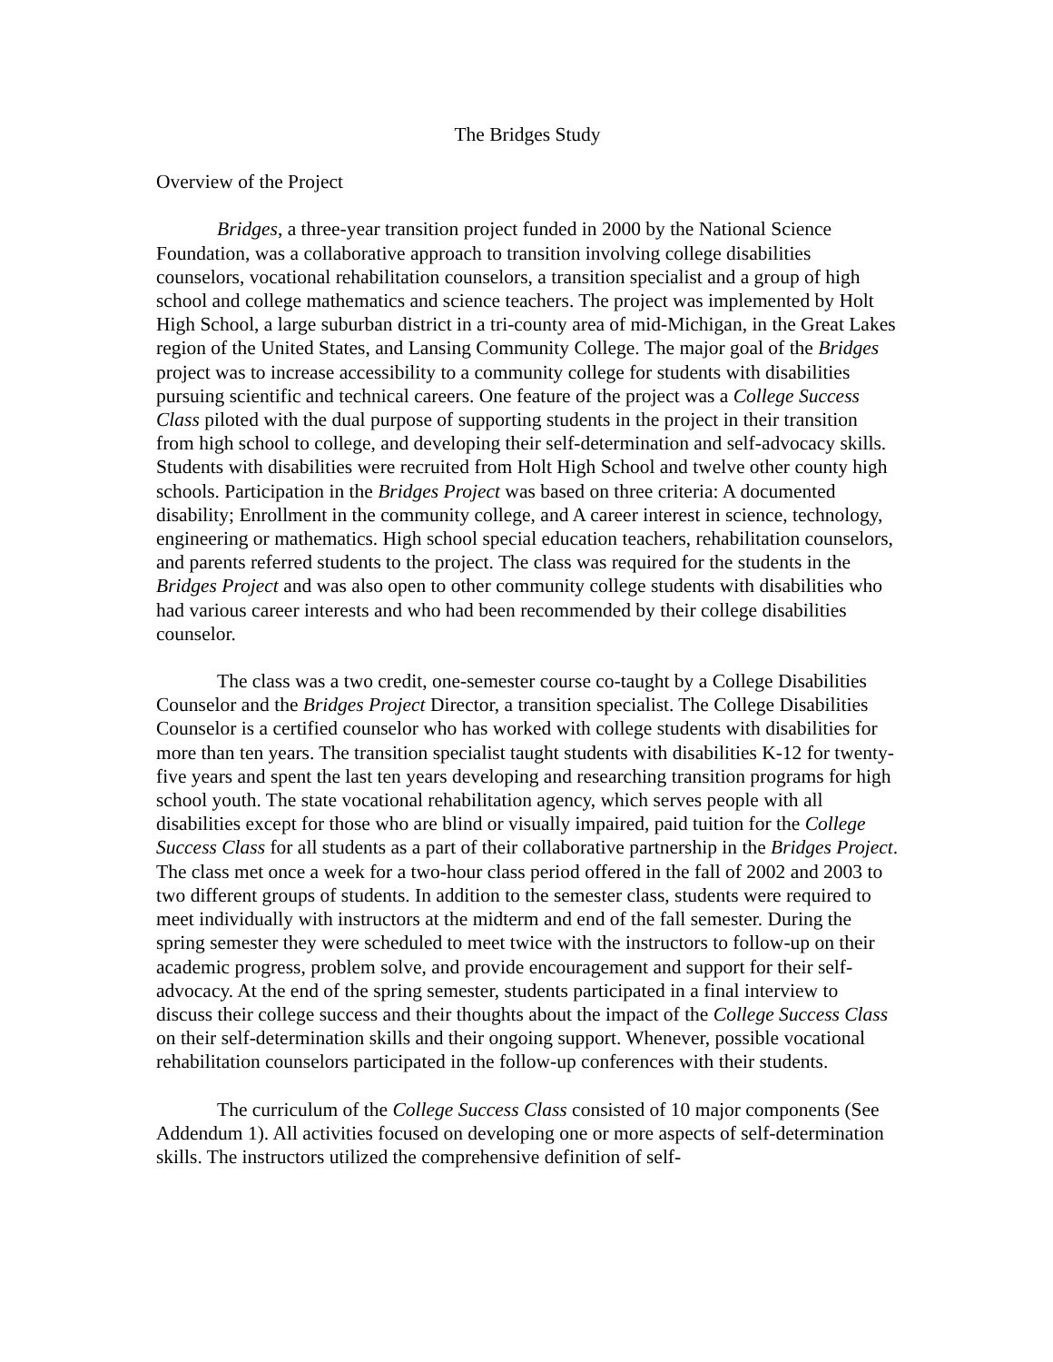The Bridges Study
Overview of the Project
Bridges, a three-year transition project funded in 2000 by the National Science Foundation, was a collaborative approach to transition involving college disabilities counselors, vocational rehabilitation counselors, a transition specialist and a group of high school and college mathematics and science teachers. The project was implemented by Holt High School, a large suburban district in a tri-county area of mid-Michigan, in the Great Lakes region of the United States, and Lansing Community College. The major goal of the Bridges project was to increase accessibility to a community college for students with disabilities pursuing scientific and technical careers. One feature of the project was a College Success Class piloted with the dual purpose of supporting students in the project in their transition from high school to college, and developing their self-determination and self-advocacy skills. Students with disabilities were recruited from Holt High School and twelve other county high schools. Participation in the Bridges Project was based on three criteria: A documented disability; Enrollment in the community college, and A career interest in science, technology, engineering or mathematics. High school special education teachers, rehabilitation counselors, and parents referred students to the project. The class was required for the students in the Bridges Project and was also open to other community college students with disabilities who had various career interests and who had been recommended by their college disabilities counselor.
The class was a two credit, one-semester course co-taught by a College Disabilities Counselor and the Bridges Project Director, a transition specialist. The College Disabilities Counselor is a certified counselor who has worked with college students with disabilities for more than ten years. The transition specialist taught students with disabilities K-12 for twenty-five years and spent the last ten years developing and researching transition programs for high school youth. The state vocational rehabilitation agency, which serves people with all disabilities except for those who are blind or visually impaired, paid tuition for the College Success Class for all students as a part of their collaborative partnership in the Bridges Project. The class met once a week for a two-hour class period offered in the fall of 2002 and 2003 to two different groups of students. In addition to the semester class, students were required to meet individually with instructors at the midterm and end of the fall semester. During the spring semester they were scheduled to meet twice with the instructors to follow-up on their academic progress, problem solve, and provide encouragement and support for their self-advocacy. At the end of the spring semester, students participated in a final interview to discuss their college success and their thoughts about the impact of the College Success Class on their self-determination skills and their ongoing support. Whenever, possible vocational rehabilitation counselors participated in the follow-up conferences with their students.
The curriculum of the College Success Class consisted of 10 major components (See Addendum 1). All activities focused on developing one or more aspects of self-determination skills. The instructors utilized the comprehensive definition of self-